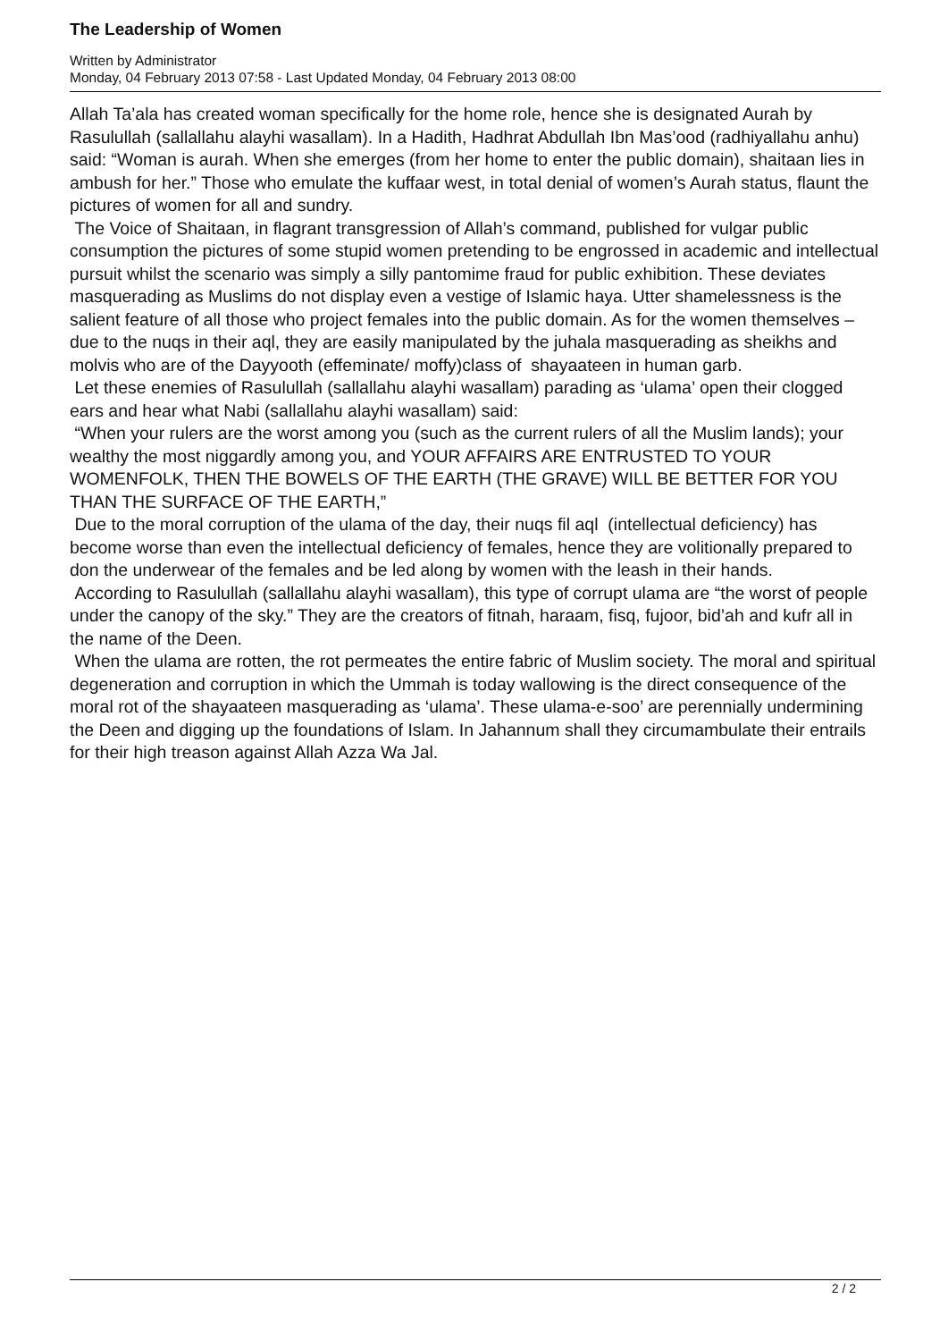The Leadership of Women
Written by Administrator
Monday, 04 February 2013 07:58 - Last Updated Monday, 04 February 2013 08:00
Allah Ta’ala has created woman specifically for the home role, hence she is designated Aurah by Rasulullah (sallallahu alayhi wasallam). In a Hadith, Hadhrat Abdullah Ibn Mas’ood (radhiyallahu anhu) said: “Woman is aurah. When she emerges (from her home to enter the public domain), shaitaan lies in ambush for her.” Those who emulate the kuffaar west, in total denial of women’s Aurah status, flaunt the pictures of women for all and sundry.
The Voice of Shaitaan, in flagrant transgression of Allah’s command, published for vulgar public consumption the pictures of some stupid women pretending to be engrossed in academic and intellectual pursuit whilst the scenario was simply a silly pantomime fraud for public exhibition. These deviates masquerading as Muslims do not display even a vestige of Islamic haya. Utter shamelessness is the salient feature of all those who project females into the public domain. As for the women themselves – due to the nuqs in their aql, they are easily manipulated by the juhala masquerading as sheikhs and molvis who are of the Dayyooth (effeminate/ moffy)class of shayaateen in human garb.
Let these enemies of Rasulullah (sallallahu alayhi wasallam) parading as ‘ulama’ open their clogged ears and hear what Nabi (sallallahu alayhi wasallam) said:
“When your rulers are the worst among you (such as the current rulers of all the Muslim lands); your wealthy the most niggardly among you, and YOUR AFFAIRS ARE ENTRUSTED TO YOUR WOMENFOLK, THEN THE BOWELS OF THE EARTH (THE GRAVE) WILL BE BETTER FOR YOU THAN THE SURFACE OF THE EARTH,”
Due to the moral corruption of the ulama of the day, their nuqs fil aql (intellectual deficiency) has become worse than even the intellectual deficiency of females, hence they are volitionally prepared to don the underwear of the females and be led along by women with the leash in their hands.
According to Rasulullah (sallallahu alayhi wasallam), this type of corrupt ulama are “the worst of people under the canopy of the sky.” They are the creators of fitnah, haraam, fisq, fujoor, bid’ah and kufr all in the name of the Deen.
When the ulama are rotten, the rot permeates the entire fabric of Muslim society. The moral and spiritual degeneration and corruption in which the Ummah is today wallowing is the direct consequence of the moral rot of the shayaateen masquerading as ‘ulama’. These ulama-e-soo’ are perennially undermining the Deen and digging up the foundations of Islam. In Jahannum shall they circumambulate their entrails for their high treason against Allah Azza Wa Jal.
2 / 2